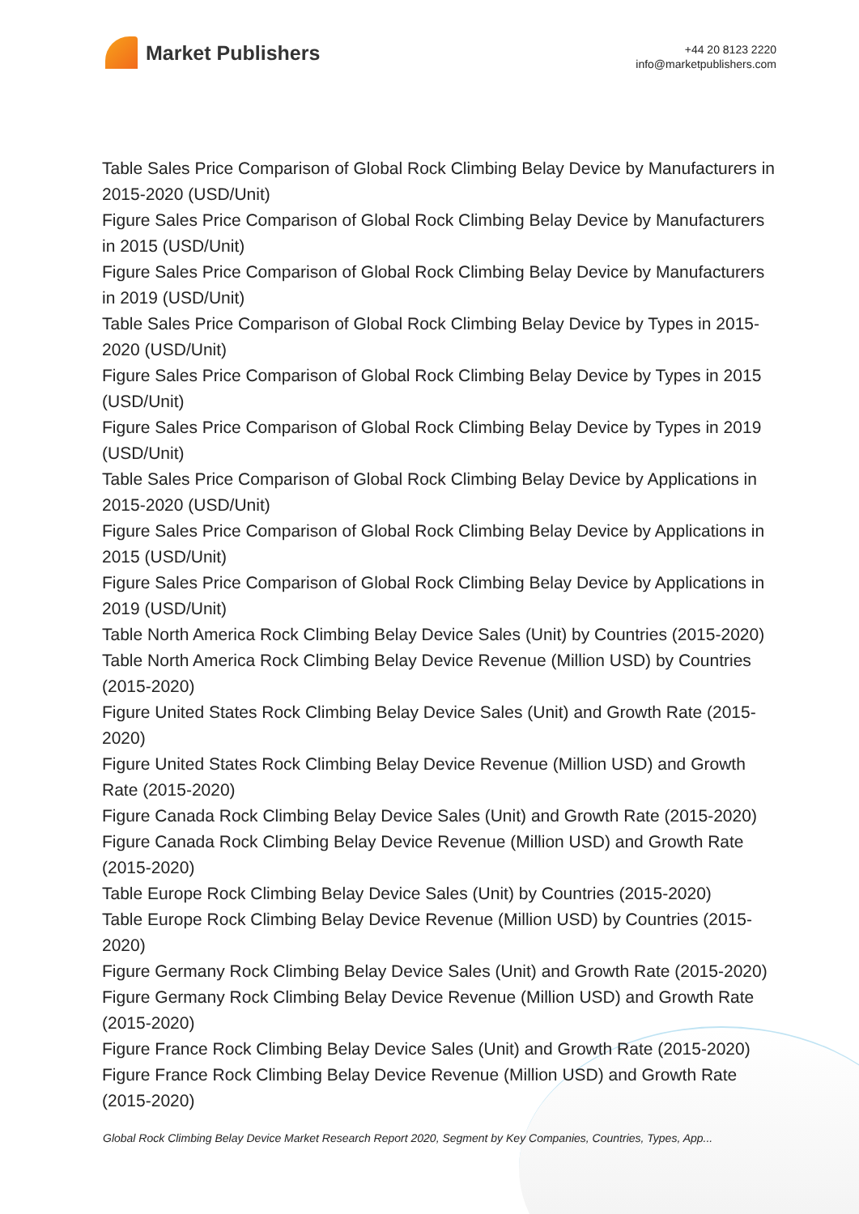Market Publishers
+44 20 8123 2220
info@marketpublishers.com
Table Sales Price Comparison of Global Rock Climbing Belay Device by Manufacturers in 2015-2020 (USD/Unit)
Figure Sales Price Comparison of Global Rock Climbing Belay Device by Manufacturers in 2015 (USD/Unit)
Figure Sales Price Comparison of Global Rock Climbing Belay Device by Manufacturers in 2019 (USD/Unit)
Table Sales Price Comparison of Global Rock Climbing Belay Device by Types in 2015-2020 (USD/Unit)
Figure Sales Price Comparison of Global Rock Climbing Belay Device by Types in 2015 (USD/Unit)
Figure Sales Price Comparison of Global Rock Climbing Belay Device by Types in 2019 (USD/Unit)
Table Sales Price Comparison of Global Rock Climbing Belay Device by Applications in 2015-2020 (USD/Unit)
Figure Sales Price Comparison of Global Rock Climbing Belay Device by Applications in 2015 (USD/Unit)
Figure Sales Price Comparison of Global Rock Climbing Belay Device by Applications in 2019 (USD/Unit)
Table North America Rock Climbing Belay Device Sales (Unit) by Countries (2015-2020)
Table North America Rock Climbing Belay Device Revenue (Million USD) by Countries (2015-2020)
Figure United States Rock Climbing Belay Device Sales (Unit) and Growth Rate (2015-2020)
Figure United States Rock Climbing Belay Device Revenue (Million USD) and Growth Rate (2015-2020)
Figure Canada Rock Climbing Belay Device Sales (Unit) and Growth Rate (2015-2020)
Figure Canada Rock Climbing Belay Device Revenue (Million USD) and Growth Rate (2015-2020)
Table Europe Rock Climbing Belay Device Sales (Unit) by Countries (2015-2020)
Table Europe Rock Climbing Belay Device Revenue (Million USD) by Countries (2015-2020)
Figure Germany Rock Climbing Belay Device Sales (Unit) and Growth Rate (2015-2020)
Figure Germany Rock Climbing Belay Device Revenue (Million USD) and Growth Rate (2015-2020)
Figure France Rock Climbing Belay Device Sales (Unit) and Growth Rate (2015-2020)
Figure France Rock Climbing Belay Device Revenue (Million USD) and Growth Rate (2015-2020)
Global Rock Climbing Belay Device Market Research Report 2020, Segment by Key Companies, Countries, Types, App...